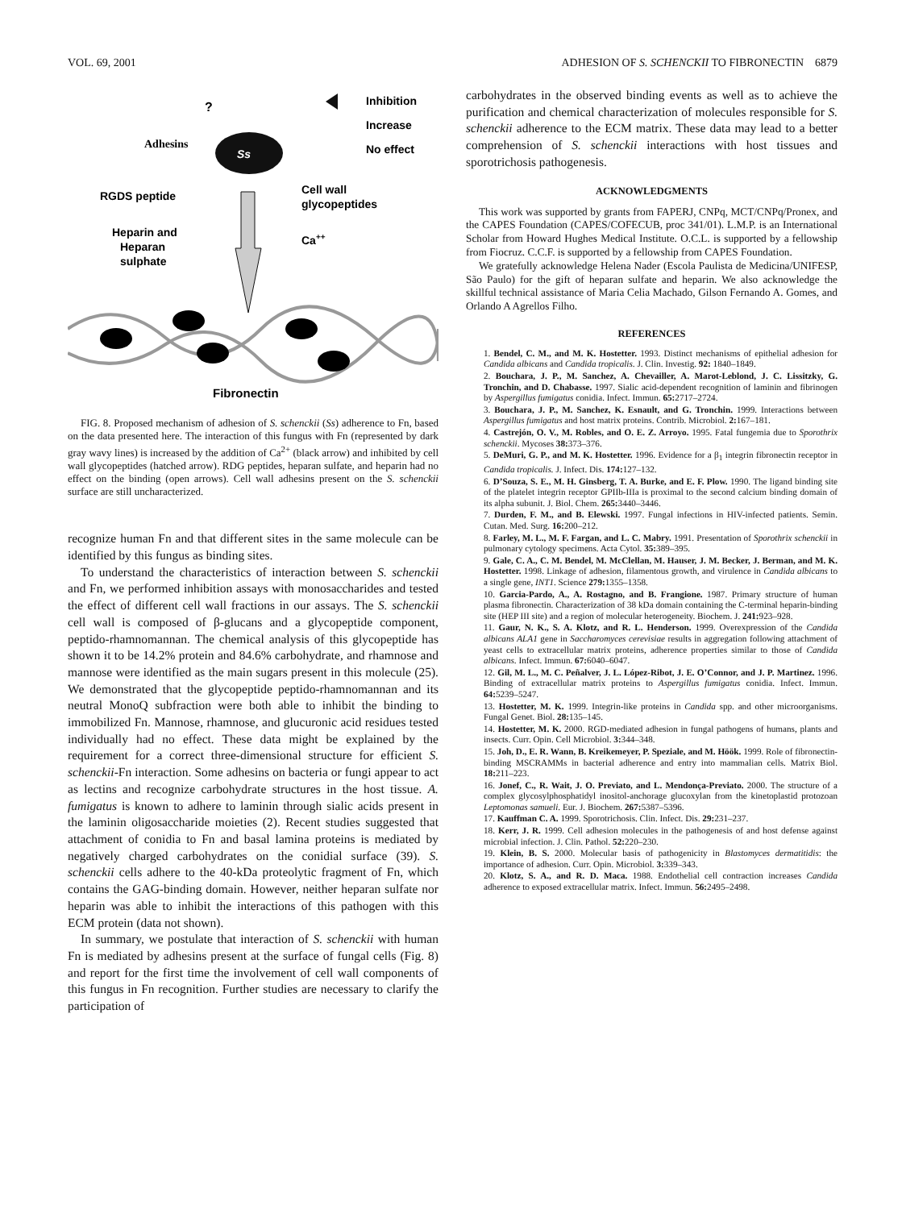VOL. 69, 2001 ADHESION OF S. SCHENCKII TO FIBRONECTIN 6879
?
Adhesins
Ss
Inhibition
Increase
No effect
RGDS peptide
Cell wall
glycopeptides
Heparin and
Heparan
sulphate
Ca++
Fibronectin
FIG. 8. Proposed mechanism of adhesion of S. schenckii (Ss) adherence to Fn, based on the data presented here. The interaction of this fungus with Fn (represented by dark gray wavy lines) is increased by the addition of Ca<sup>2+</sup> (black arrow) and inhibited by cell wall glycopeptides (hatched arrow). RDG peptides, heparan sulfate, and heparin had no effect on the binding (open arrows). Cell wall adhesins present on the S. schenckii surface are still uncharacterized.
recognize human Fn and that different sites in the same molecule can be identified by this fungus as binding sites.
To understand the characteristics of interaction between S. schenckii and Fn, we performed inhibition assays with monosaccharides and tested the effect of different cell wall fractions in our assays. The S. schenckii cell wall is composed of β-glucans and a glycopeptide component, peptido-rhamnomannan. The chemical analysis of this glycopeptide has shown it to be 14.2% protein and 84.6% carbohydrate, and rhamnose and mannose were identified as the main sugars present in this molecule (25). We demonstrated that the glycopeptide peptido-rhamnomannan and its neutral MonoQ subfraction were both able to inhibit the binding to immobilized Fn. Mannose, rhamnose, and glucuronic acid residues tested individually had no effect. These data might be explained by the requirement for a correct three-dimensional structure for efficient S. schenckii-Fn interaction. Some adhesins on bacteria or fungi appear to act as lectins and recognize carbohydrate structures in the host tissue. A. fumigatus is known to adhere to laminin through sialic acids present in the laminin oligosaccharide moieties (2). Recent studies suggested that attachment of conidia to Fn and basal lamina proteins is mediated by negatively charged carbohydrates on the conidial surface (39). S. schenckii cells adhere to the 40-kDa proteolytic fragment of Fn, which contains the GAG-binding domain. However, neither heparan sulfate nor heparin was able to inhibit the interactions of this pathogen with this ECM protein (data not shown).
In summary, we postulate that interaction of S. schenckii with human Fn is mediated by adhesins present at the surface of fungal cells (Fig. 8) and report for the first time the involvement of cell wall components of this fungus in Fn recognition. Further studies are necessary to clarify the participation of
carbohydrates in the observed binding events as well as to achieve the purification and chemical characterization of molecules responsible for S. schenckii adherence to the ECM matrix. These data may lead to a better comprehension of S. schenckii interactions with host tissues and sporotrichosis pathogenesis.
ACKNOWLEDGMENTS
This work was supported by grants from FAPERJ, CNPq, MCT/CNPq/Pronex, and the CAPES Foundation (CAPES/COFECUB, proc 341/01). L.M.P. is an International Scholar from Howard Hughes Medical Institute. O.C.L. is supported by a fellowship from Fiocruz. C.C.F. is supported by a fellowship from CAPES Foundation.
We gratefully acknowledge Helena Nader (Escola Paulista de Medicina/UNIFESP, São Paulo) for the gift of heparan sulfate and heparin. We also acknowledge the skillful technical assistance of Maria Celia Machado, Gilson Fernando A. Gomes, and Orlando A Agrellos Filho.
REFERENCES
1. Bendel, C. M., and M. K. Hostetter. 1993. Distinct mechanisms of epithelial adhesion for Candida albicans and Candida tropicalis. J. Clin. Investig. 92: 1840–1849.
2. Bouchara, J. P., M. Sanchez, A. Chevailler, A. Marot-Leblond, J. C. Lissitzky, G. Tronchin, and D. Chabasse. 1997. Sialic acid-dependent recognition of laminin and fibrinogen by Aspergillus fumigatus conidia. Infect. Immun. 65: 2717–2724.
3. Bouchara, J. P., M. Sanchez, K. Esnault, and G. Tronchin. 1999. Interactions between Aspergillus fumigatus and host matrix proteins. Contrib. Microbiol. 2: 167–181.
4. Castrejón, O. V., M. Robles, and O. E. Z. Arroyo. 1995. Fatal fungemia due to Sporothrix schenckii. Mycoses 38: 373–376.
5. DeMuri, G. P., and M. K. Hostetter. 1996. Evidence for a β<sub>1</sub> integrin fibronectin receptor in Candida tropicalis. J. Infect. Dis. 174: 127–132.
6. D’Souza, S. E., M. H. Ginsberg, T. A. Burke, and E. F. Plow. 1990. The ligand binding site of the platelet integrin receptor GPIIb-IIIa is proximal to the second calcium binding domain of its alpha subunit. J. Biol. Chem. 265: 3440–3446.
7. Durden, F. M., and B. Elewski. 1997. Fungal infections in HIV-infected patients. Semin. Cutan. Med. Surg. 16: 200–212.
8. Farley, M. L., M. F. Fargan, and L. C. Mabry. 1991. Presentation of Sporothrix schenckii in pulmonary cytology specimens. Acta Cytol. 35: 389–395.
9. Gale, C. A., C. M. Bendel, M. McClellan, M. Hauser, J. M. Becker, J. Berman, and M. K. Hostetter. 1998. Linkage of adhesion, filamentous growth, and virulence in Candida albicans to a single gene, INT1. Science 279: 1355–1358.
10. Garcia-Pardo, A., A. Rostagno, and B. Frangione. 1987. Primary structure of human plasma fibronectin. Characterization of 38 kDa domain containing the C-terminal heparin-binding site (HEP III site) and a region of molecular heterogeneity. Biochem. J. 241: 923–928.
11. Gaur, N. K., S. A. Klotz, and R. L. Henderson. 1999. Overexpression of the Candida albicans ALA1 gene in Saccharomyces cerevisiae results in aggregation following attachment of yeast cells to extracellular matrix proteins, adherence properties similar to those of Candida albicans. Infect. Immun. 67: 6040–6047.
12. Gil, M. L., M. C. Peñalver, J. L. López-Ribot, J. E. O’Connor, and J. P. Martinez. 1996. Binding of extracellular matrix proteins to Aspergillus fumigatus conidia. Infect. Immun. 64: 5239–5247.
13. Hostetter, M. K. 1999. Integrin-like proteins in Candida spp. and other microorganisms. Fungal Genet. Biol. 28: 135–145.
14. Hostetter, M. K. 2000. RGD-mediated adhesion in fungal pathogens of humans, plants and insects. Curr. Opin. Cell Microbiol. 3: 344–348.
15. Joh, D., E. R. Wann, B. Kreikemeyer, P. Speziale, and M. Höök. 1999. Role of fibronectin-binding MSCRAMMs in bacterial adherence and entry into mammalian cells. Matrix Biol. 18: 211–223.
16. Jonef, C., R. Wait, J. O. Previato, and L. Mendonça-Previato. 2000. The structure of a complex glycosylphosphatidyl inositol-anchorage glucoxylan from the kinetoplastid protozoan Leptomonas samueli. Eur. J. Biochem. 267: 5387–5396.
17. Kauffman C. A. 1999. Sporotrichosis. Clin. Infect. Dis. 29: 231–237.
18. Kerr, J. R. 1999. Cell adhesion molecules in the pathogenesis of and host defense against microbial infection. J. Clin. Pathol. 52: 220–230.
19. Klein, B. S. 2000. Molecular basis of pathogenicity in Blastomyces dermatitidis: the importance of adhesion. Curr. Opin. Microbiol. 3: 339–343.
20. Klotz, S. A., and R. D. Maca. 1988. Endothelial cell contraction increases Candida adherence to exposed extracellular matrix. Infect. Immun. 56: 2495–2498.